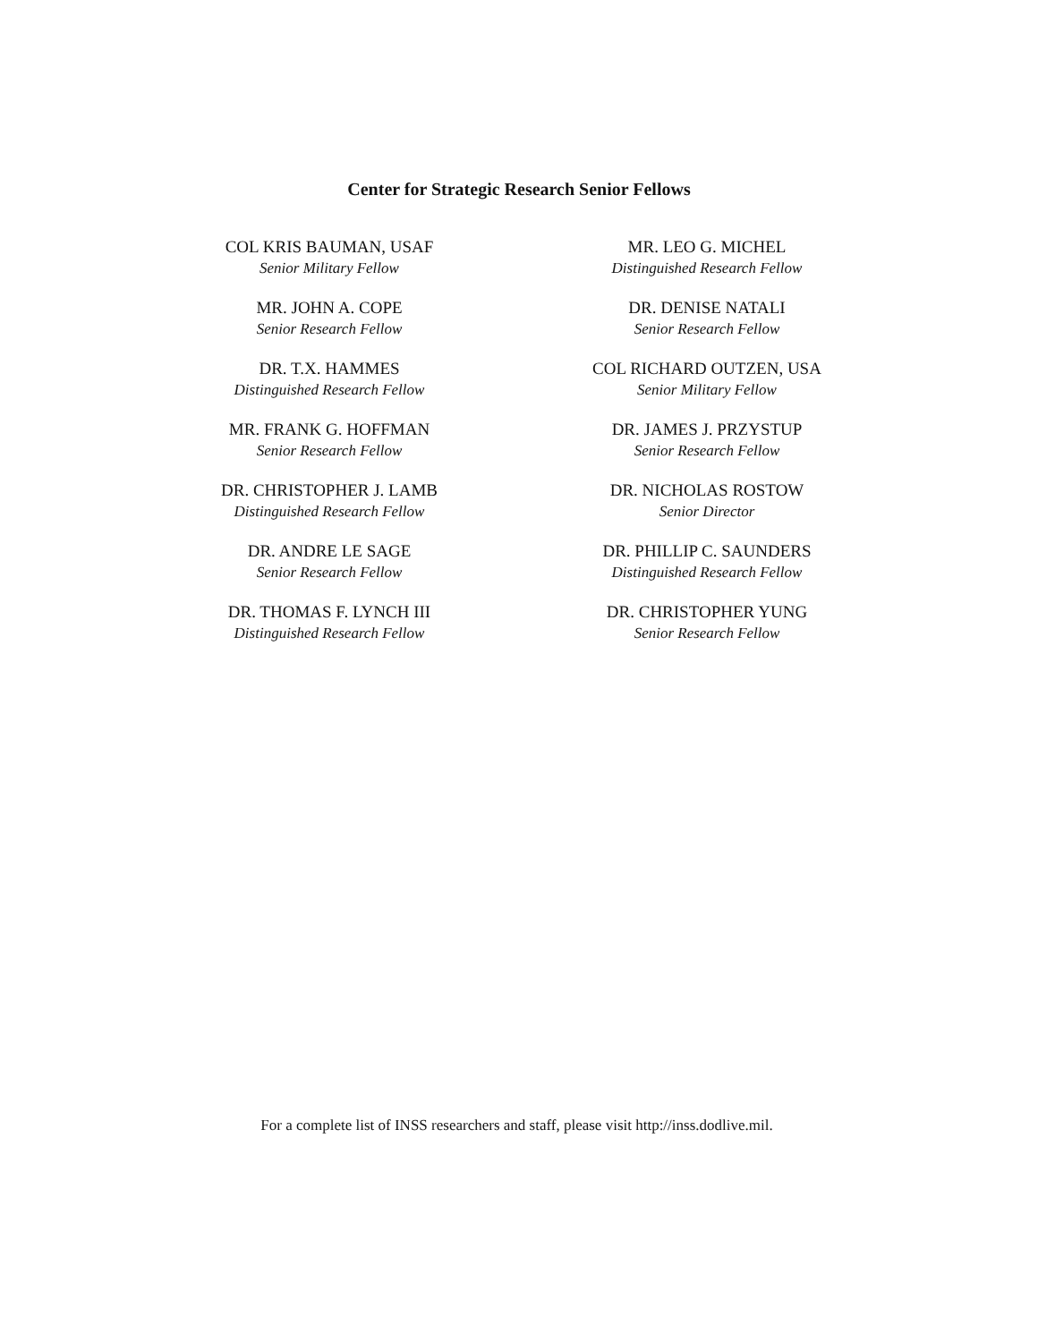Center for Strategic Research Senior Fellows
COL KRIS BAUMAN, USAF
Senior Military Fellow
MR. JOHN A. COPE
Senior Research Fellow
DR. T.X. HAMMES
Distinguished Research Fellow
MR. FRANK G. HOFFMAN
Senior Research Fellow
DR. CHRISTOPHER J. LAMB
Distinguished Research Fellow
DR. ANDRE LE SAGE
Senior Research Fellow
DR. THOMAS F. LYNCH III
Distinguished Research Fellow
MR. LEO G. MICHEL
Distinguished Research Fellow
DR. DENISE NATALI
Senior Research Fellow
COL RICHARD OUTZEN, USA
Senior Military Fellow
DR. JAMES J. PRZYSTUP
Senior Research Fellow
DR. NICHOLAS ROSTOW
Senior Director
DR. PHILLIP C. SAUNDERS
Distinguished Research Fellow
DR. CHRISTOPHER YUNG
Senior Research Fellow
For a complete list of INSS researchers and staff, please visit http://inss.dodlive.mil.